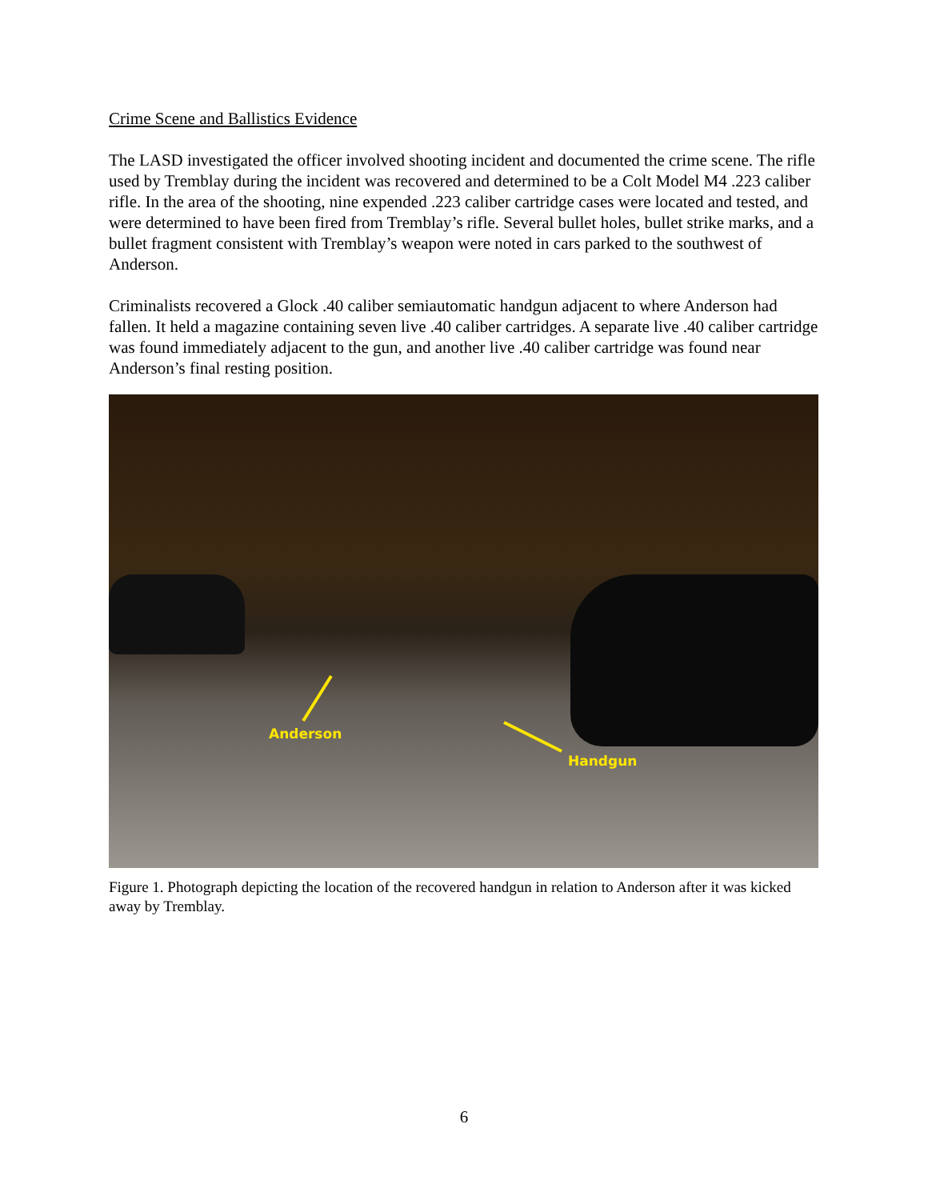Crime Scene and Ballistics Evidence
The LASD investigated the officer involved shooting incident and documented the crime scene. The rifle used by Tremblay during the incident was recovered and determined to be a Colt Model M4 .223 caliber rifle. In the area of the shooting, nine expended .223 caliber cartridge cases were located and tested, and were determined to have been fired from Tremblay’s rifle. Several bullet holes, bullet strike marks, and a bullet fragment consistent with Tremblay’s weapon were noted in cars parked to the southwest of Anderson.
Criminalists recovered a Glock .40 caliber semiautomatic handgun adjacent to where Anderson had fallen. It held a magazine containing seven live .40 caliber cartridges. A separate live .40 caliber cartridge was found immediately adjacent to the gun, and another live .40 caliber cartridge was found near Anderson’s final resting position.
Anderson
Handgun
Figure 1. Photograph depicting the location of the recovered handgun in relation to Anderson after it was kicked away by Tremblay.
6